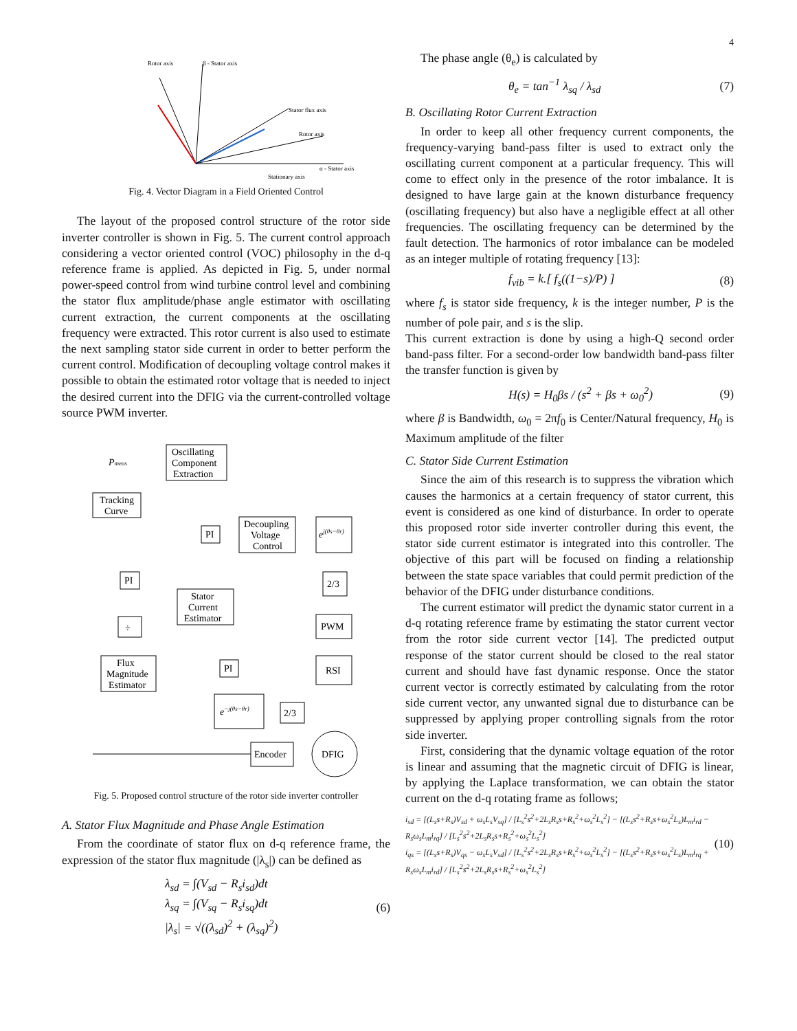4
Rotor axis
β - Stator axis
α - Stator axis
Stationary axis
Stator flux axis
Rotor axis
Fig. 4. Vector Diagram in a Field Oriented Control
The layout of the proposed control structure of the rotor side inverter controller is shown in Fig. 5. The current control approach considering a vector oriented control (VOC) philosophy in the d-q reference frame is applied. As depicted in Fig. 5, under normal power-speed control from wind turbine control level and combining the stator flux amplitude/phase angle estimator with oscillating current extraction, the current components at the oscillating frequency were extracted. This rotor current is also used to estimate the next sampling stator side current in order to better perform the current control. Modification of decoupling voltage control makes it possible to obtain the estimated rotor voltage that is needed to inject the desired current into the DFIG via the current-controlled voltage source PWM inverter.
Oscillating
Component
Extraction
Pmeas
Tracking
Curve
Decoupling
Voltage
Control
PI
ej(θs−θr)
PI
2/3
Stator
Current
Estimator
÷
PWM
Flux
Magnitude
Estimator
PI
RSI
e−j(θs−θr)
2/3
Encoder
DFIG
Fig. 5. Proposed control structure of the rotor side inverter controller
A. Stator Flux Magnitude and Phase Angle Estimation
From the coordinate of stator flux on d-q reference frame, the expression of the stator flux magnitude (|λ<sub>s</sub>|) can be defined as
λ<sub>sd</sub> = ∫(V<sub>sd</sub> − R<sub>s</sub>i<sub>sd</sub>)dt
λ<sub>sq</sub> = ∫(V<sub>sq</sub> − R<sub>s</sub>i<sub>sq</sub>)dt
|λ<sub>s</sub>| = √((λ<sub>sd</sub>)<sup>2</sup> + (λ<sub>sq</sub>)<sup>2</sup>)
(6)
The phase angle (θ<sub>e</sub>) is calculated by
θ<sub>e</sub> = tan<sup>−1</sup> λ<sub>sq</sub> / λ<sub>sd</sub> (7)
B. Oscillating Rotor Current Extraction
In order to keep all other frequency current components, the frequency-varying band-pass filter is used to extract only the oscillating current component at a particular frequency. This will come to effect only in the presence of the rotor imbalance. It is designed to have large gain at the known disturbance frequency (oscillating frequency) but also have a negligible effect at all other frequencies. The oscillating frequency can be determined by the fault detection. The harmonics of rotor imbalance can be modeled as an integer multiple of rotating frequency [13]:
f<sub>vib</sub> = k.[ f<sub>s</sub>((1−s)/P) ] (8)
where f<sub>s</sub> is stator side frequency, k is the integer number, P is the number of pole pair, and s is the slip.
This current extraction is done by using a high-Q second order band-pass filter. For a second-order low bandwidth band-pass filter the transfer function is given by
H(s) = H<sub>0</sub>βs / (s<sup>2</sup> + βs + ω<sub>0</sub><sup>2</sup>) (9)
where β is Bandwidth, ω<sub>0</sub> = 2πf<sub>0</sub> is Center/Natural frequency, H<sub>0</sub> is Maximum amplitude of the filter
C. Stator Side Current Estimation
Since the aim of this research is to suppress the vibration which causes the harmonics at a certain frequency of stator current, this event is considered as one kind of disturbance. In order to operate this proposed rotor side inverter controller during this event, the stator side current estimator is integrated into this controller. The objective of this part will be focused on finding a relationship between the state space variables that could permit prediction of the behavior of the DFIG under disturbance conditions.
The current estimator will predict the dynamic stator current in a d-q rotating reference frame by estimating the stator current vector from the rotor side current vector [14]. The predicted output response of the stator current should be closed to the real stator current and should have fast dynamic response. Once the stator current vector is correctly estimated by calculating from the rotor side current vector, any unwanted signal due to disturbance can be suppressed by applying proper controlling signals from the rotor side inverter.
First, considering that the dynamic voltage equation of the rotor is linear and assuming that the magnetic circuit of DFIG is linear, by applying the Laplace transformation, we can obtain the stator current on the d-q rotating frame as follows;
i<sub>sd</sub> = [(L<sub>s</sub>s+R<sub>s</sub>)V<sub>sd</sub> + ω<sub>s</sub>L<sub>s</sub>V<sub>sq</sub>] / [L<sub>s</sub><sup>2</sup>s<sup>2</sup>+2L<sub>s</sub>R<sub>s</sub>s+R<sub>s</sub><sup>2</sup>+ω<sub>s</sub><sup>2</sup>L<sub>s</sub><sup>2</sup>] − [(L<sub>s</sub>s<sup>2</sup>+R<sub>s</sub>s+ω<sub>s</sub><sup>2</sup>L<sub>s</sub>)L<sub>m</sub>i<sub>rd</sub> − R<sub>s</sub>ω<sub>s</sub>L<sub>m</sub>i<sub>rq</sub>] / [L<sub>s</sub><sup>2</sup>s<sup>2</sup>+2L<sub>s</sub>R<sub>s</sub>s+R<sub>s</sub><sup>2</sup>+ω<sub>s</sub><sup>2</sup>L<sub>s</sub><sup>2</sup>]
i<sub>qs</sub> = [(L<sub>s</sub>s+R<sub>s</sub>)V<sub>qs</sub> − ω<sub>s</sub>L<sub>s</sub>V<sub>sd</sub>] / [L<sub>s</sub><sup>2</sup>s<sup>2</sup>+2L<sub>s</sub>R<sub>s</sub>s+R<sub>s</sub><sup>2</sup>+ω<sub>s</sub><sup>2</sup>L<sub>s</sub><sup>2</sup>] − [(L<sub>s</sub>s<sup>2</sup>+R<sub>s</sub>s+ω<sub>s</sub><sup>2</sup>L<sub>s</sub>)L<sub>m</sub>i<sub>rq</sub> + R<sub>s</sub>ω<sub>s</sub>L<sub>m</sub>i<sub>rd</sub>] / [L<sub>s</sub><sup>2</sup>s<sup>2</sup>+2L<sub>s</sub>R<sub>s</sub>s+R<sub>s</sub><sup>2</sup>+ω<sub>s</sub><sup>2</sup>L<sub>s</sub><sup>2</sup>]
(10)